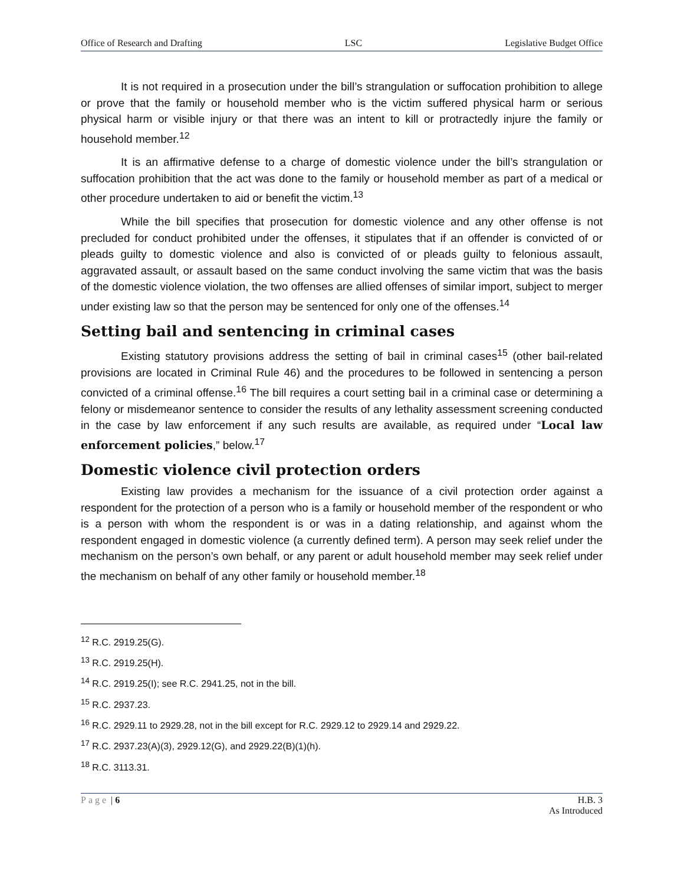Office of Research and Drafting LSC Legislative Budget Office
It is not required in a prosecution under the bill’s strangulation or suffocation prohibition to allege or prove that the family or household member who is the victim suffered physical harm or serious physical harm or visible injury or that there was an intent to kill or protractedly injure the family or household member.<sup>12</sup>
It is an affirmative defense to a charge of domestic violence under the bill’s strangulation or suffocation prohibition that the act was done to the family or household member as part of a medical or other procedure undertaken to aid or benefit the victim.<sup>13</sup>
While the bill specifies that prosecution for domestic violence and any other offense is not precluded for conduct prohibited under the offenses, it stipulates that if an offender is convicted of or pleads guilty to domestic violence and also is convicted of or pleads guilty to felonious assault, aggravated assault, or assault based on the same conduct involving the same victim that was the basis of the domestic violence violation, the two offenses are allied offenses of similar import, subject to merger under existing law so that the person may be sentenced for only one of the offenses.<sup>14</sup>
Setting bail and sentencing in criminal cases
Existing statutory provisions address the setting of bail in criminal cases<sup>15</sup> (other bail-related provisions are located in Criminal Rule 46) and the procedures to be followed in sentencing a person convicted of a criminal offense.<sup>16</sup> The bill requires a court setting bail in a criminal case or determining a felony or misdemeanor sentence to consider the results of any lethality assessment screening conducted in the case by law enforcement if any such results are available, as required under “Local law enforcement policies,” below.<sup>17</sup>
Domestic violence civil protection orders
Existing law provides a mechanism for the issuance of a civil protection order against a respondent for the protection of a person who is a family or household member of the respondent or who is a person with whom the respondent is or was in a dating relationship, and against whom the respondent engaged in domestic violence (a currently defined term). A person may seek relief under the mechanism on the person’s own behalf, or any parent or adult household member may seek relief under the mechanism on behalf of any other family or household member.<sup>18</sup>
<sup>12</sup> R.C. 2919.25(G).
<sup>13</sup> R.C. 2919.25(H).
<sup>14</sup> R.C. 2919.25(I); see R.C. 2941.25, not in the bill.
<sup>15</sup> R.C. 2937.23.
<sup>16</sup> R.C. 2929.11 to 2929.28, not in the bill except for R.C. 2929.12 to 2929.14 and 2929.22.
<sup>17</sup> R.C. 2937.23(A)(3), 2929.12(G), and 2929.22(B)(1)(h).
<sup>18</sup> R.C. 3113.31.
Page | 6 H.B. 3
As Introduced